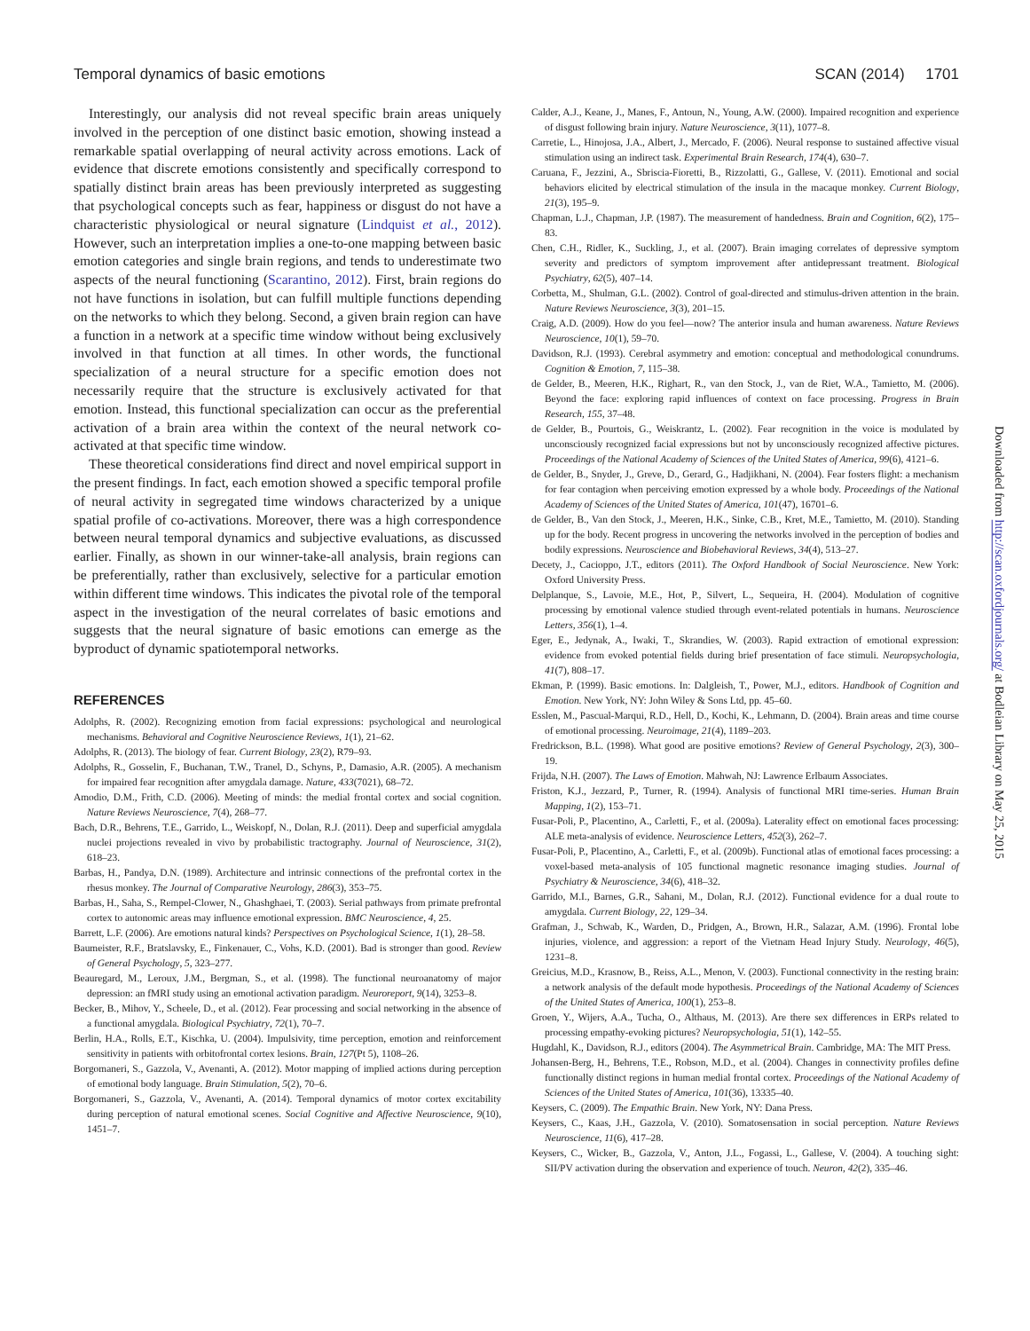Temporal dynamics of basic emotions SCAN (2014) 1701
Interestingly, our analysis did not reveal specific brain areas uniquely involved in the perception of one distinct basic emotion, showing instead a remarkable spatial overlapping of neural activity across emotions. Lack of evidence that discrete emotions consistently and specifically correspond to spatially distinct brain areas has been previously interpreted as suggesting that psychological concepts such as fear, happiness or disgust do not have a characteristic physiological or neural signature (Lindquist et al., 2012). However, such an interpretation implies a one-to-one mapping between basic emotion categories and single brain regions, and tends to underestimate two aspects of the neural functioning (Scarantino, 2012). First, brain regions do not have functions in isolation, but can fulfill multiple functions depending on the networks to which they belong. Second, a given brain region can have a function in a network at a specific time window without being exclusively involved in that function at all times. In other words, the functional specialization of a neural structure for a specific emotion does not necessarily require that the structure is exclusively activated for that emotion. Instead, this functional specialization can occur as the preferential activation of a brain area within the context of the neural network co-activated at that specific time window.
These theoretical considerations find direct and novel empirical support in the present findings. In fact, each emotion showed a specific temporal profile of neural activity in segregated time windows characterized by a unique spatial profile of co-activations. Moreover, there was a high correspondence between neural temporal dynamics and subjective evaluations, as discussed earlier. Finally, as shown in our winner-take-all analysis, brain regions can be preferentially, rather than exclusively, selective for a particular emotion within different time windows. This indicates the pivotal role of the temporal aspect in the investigation of the neural correlates of basic emotions and suggests that the neural signature of basic emotions can emerge as the byproduct of dynamic spatiotemporal networks.
REFERENCES
Adolphs, R. (2002). Recognizing emotion from facial expressions: psychological and neurological mechanisms. Behavioral and Cognitive Neuroscience Reviews, 1(1), 21–62.
Adolphs, R. (2013). The biology of fear. Current Biology, 23(2), R79–93.
Adolphs, R., Gosselin, F., Buchanan, T.W., Tranel, D., Schyns, P., Damasio, A.R. (2005). A mechanism for impaired fear recognition after amygdala damage. Nature, 433(7021), 68–72.
Amodio, D.M., Frith, C.D. (2006). Meeting of minds: the medial frontal cortex and social cognition. Nature Reviews Neuroscience, 7(4), 268–77.
Bach, D.R., Behrens, T.E., Garrido, L., Weiskopf, N., Dolan, R.J. (2011). Deep and superficial amygdala nuclei projections revealed in vivo by probabilistic tractography. Journal of Neuroscience, 31(2), 618–23.
Barbas, H., Pandya, D.N. (1989). Architecture and intrinsic connections of the prefrontal cortex in the rhesus monkey. The Journal of Comparative Neurology, 286(3), 353–75.
Barbas, H., Saha, S., Rempel-Clower, N., Ghashghaei, T. (2003). Serial pathways from primate prefrontal cortex to autonomic areas may influence emotional expression. BMC Neuroscience, 4, 25.
Barrett, L.F. (2006). Are emotions natural kinds? Perspectives on Psychological Science, 1(1), 28–58.
Baumeister, R.F., Bratslavsky, E., Finkenauer, C., Vohs, K.D. (2001). Bad is stronger than good. Review of General Psychology, 5, 323–277.
Beauregard, M., Leroux, J.M., Bergman, S., et al. (1998). The functional neuroanatomy of major depression: an fMRI study using an emotional activation paradigm. Neuroreport, 9(14), 3253–8.
Becker, B., Mihov, Y., Scheele, D., et al. (2012). Fear processing and social networking in the absence of a functional amygdala. Biological Psychiatry, 72(1), 70–7.
Berlin, H.A., Rolls, E.T., Kischka, U. (2004). Impulsivity, time perception, emotion and reinforcement sensitivity in patients with orbitofrontal cortex lesions. Brain, 127(Pt 5), 1108–26.
Borgomaneri, S., Gazzola, V., Avenanti, A. (2012). Motor mapping of implied actions during perception of emotional body language. Brain Stimulation, 5(2), 70–6.
Borgomaneri, S., Gazzola, V., Avenanti, A. (2014). Temporal dynamics of motor cortex excitability during perception of natural emotional scenes. Social Cognitive and Affective Neuroscience, 9(10), 1451–7.
Calder, A.J., Keane, J., Manes, F., Antoun, N., Young, A.W. (2000). Impaired recognition and experience of disgust following brain injury. Nature Neuroscience, 3(11), 1077–8.
Carretie, L., Hinojosa, J.A., Albert, J., Mercado, F. (2006). Neural response to sustained affective visual stimulation using an indirect task. Experimental Brain Research, 174(4), 630–7.
Caruana, F., Jezzini, A., Sbriscia-Fioretti, B., Rizzolatti, G., Gallese, V. (2011). Emotional and social behaviors elicited by electrical stimulation of the insula in the macaque monkey. Current Biology, 21(3), 195–9.
Chapman, L.J., Chapman, J.P. (1987). The measurement of handedness. Brain and Cognition, 6(2), 175–83.
Chen, C.H., Ridler, K., Suckling, J., et al. (2007). Brain imaging correlates of depressive symptom severity and predictors of symptom improvement after antidepressant treatment. Biological Psychiatry, 62(5), 407–14.
Corbetta, M., Shulman, G.L. (2002). Control of goal-directed and stimulus-driven attention in the brain. Nature Reviews Neuroscience, 3(3), 201–15.
Craig, A.D. (2009). How do you feel—now? The anterior insula and human awareness. Nature Reviews Neuroscience, 10(1), 59–70.
Davidson, R.J. (1993). Cerebral asymmetry and emotion: conceptual and methodological conundrums. Cognition & Emotion, 7, 115–38.
de Gelder, B., Meeren, H.K., Righart, R., van den Stock, J., van de Riet, W.A., Tamietto, M. (2006). Beyond the face: exploring rapid influences of context on face processing. Progress in Brain Research, 155, 37–48.
de Gelder, B., Pourtois, G., Weiskrantz, L. (2002). Fear recognition in the voice is modulated by unconsciously recognized facial expressions but not by unconsciously recognized affective pictures. Proceedings of the National Academy of Sciences of the United States of America, 99(6), 4121–6.
de Gelder, B., Snyder, J., Greve, D., Gerard, G., Hadjikhani, N. (2004). Fear fosters flight: a mechanism for fear contagion when perceiving emotion expressed by a whole body. Proceedings of the National Academy of Sciences of the United States of America, 101(47), 16701–6.
de Gelder, B., Van den Stock, J., Meeren, H.K., Sinke, C.B., Kret, M.E., Tamietto, M. (2010). Standing up for the body. Recent progress in uncovering the networks involved in the perception of bodies and bodily expressions. Neuroscience and Biobehavioral Reviews, 34(4), 513–27.
Decety, J., Cacioppo, J.T., editors (2011). The Oxford Handbook of Social Neuroscience. New York: Oxford University Press.
Delplanque, S., Lavoie, M.E., Hot, P., Silvert, L., Sequeira, H. (2004). Modulation of cognitive processing by emotional valence studied through event-related potentials in humans. Neuroscience Letters, 356(1), 1–4.
Eger, E., Jedynak, A., Iwaki, T., Skrandies, W. (2003). Rapid extraction of emotional expression: evidence from evoked potential fields during brief presentation of face stimuli. Neuropsychologia, 41(7), 808–17.
Ekman, P. (1999). Basic emotions. In: Dalgleish, T., Power, M.J., editors. Handbook of Cognition and Emotion. New York, NY: John Wiley & Sons Ltd, pp. 45–60.
Esslen, M., Pascual-Marqui, R.D., Hell, D., Kochi, K., Lehmann, D. (2004). Brain areas and time course of emotional processing. Neuroimage, 21(4), 1189–203.
Fredrickson, B.L. (1998). What good are positive emotions? Review of General Psychology, 2(3), 300–19.
Frijda, N.H. (2007). The Laws of Emotion. Mahwah, NJ: Lawrence Erlbaum Associates.
Friston, K.J., Jezzard, P., Turner, R. (1994). Analysis of functional MRI time-series. Human Brain Mapping, 1(2), 153–71.
Fusar-Poli, P., Placentino, A., Carletti, F., et al. (2009a). Laterality effect on emotional faces processing: ALE meta-analysis of evidence. Neuroscience Letters, 452(3), 262–7.
Fusar-Poli, P., Placentino, A., Carletti, F., et al. (2009b). Functional atlas of emotional faces processing: a voxel-based meta-analysis of 105 functional magnetic resonance imaging studies. Journal of Psychiatry & Neuroscience, 34(6), 418–32.
Garrido, M.I., Barnes, G.R., Sahani, M., Dolan, R.J. (2012). Functional evidence for a dual route to amygdala. Current Biology, 22, 129–34.
Grafman, J., Schwab, K., Warden, D., Pridgen, A., Brown, H.R., Salazar, A.M. (1996). Frontal lobe injuries, violence, and aggression: a report of the Vietnam Head Injury Study. Neurology, 46(5), 1231–8.
Greicius, M.D., Krasnow, B., Reiss, A.L., Menon, V. (2003). Functional connectivity in the resting brain: a network analysis of the default mode hypothesis. Proceedings of the National Academy of Sciences of the United States of America, 100(1), 253–8.
Groen, Y., Wijers, A.A., Tucha, O., Althaus, M. (2013). Are there sex differences in ERPs related to processing empathy-evoking pictures? Neuropsychologia, 51(1), 142–55.
Hugdahl, K., Davidson, R.J., editors (2004). The Asymmetrical Brain. Cambridge, MA: The MIT Press.
Johansen-Berg, H., Behrens, T.E., Robson, M.D., et al. (2004). Changes in connectivity profiles define functionally distinct regions in human medial frontal cortex. Proceedings of the National Academy of Sciences of the United States of America, 101(36), 13335–40.
Keysers, C. (2009). The Empathic Brain. New York, NY: Dana Press.
Keysers, C., Kaas, J.H., Gazzola, V. (2010). Somatosensation in social perception. Nature Reviews Neuroscience, 11(6), 417–28.
Keysers, C., Wicker, B., Gazzola, V., Anton, J.L., Fogassi, L., Gallese, V. (2004). A touching sight: SII/PV activation during the observation and experience of touch. Neuron, 42(2), 335–46.
Downloaded from http://scan.oxfordjournals.org/ at Bodleian Library on May 25, 2015